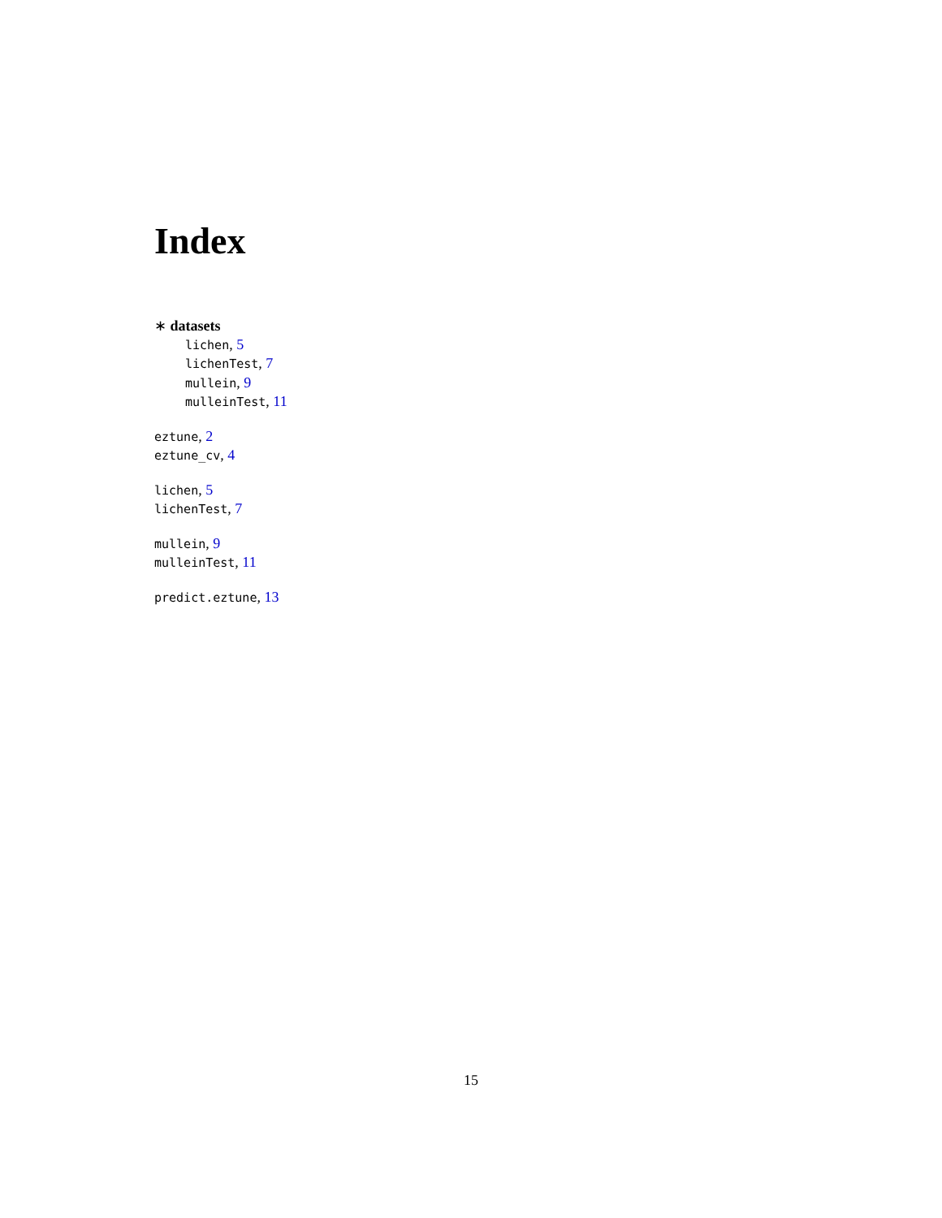Index
∗ datasets
lichen, 5
lichenTest, 7
mullein, 9
mulleinTest, 11
eztune, 2
eztune_cv, 4
lichen, 5
lichenTest, 7
mullein, 9
mulleinTest, 11
predict.eztune, 13
15